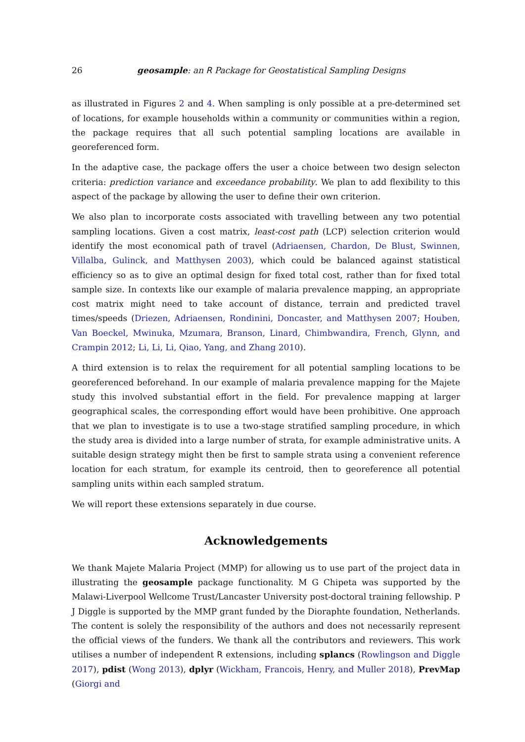26 geosample: an R Package for Geostatistical Sampling Designs
as illustrated in Figures 2 and 4. When sampling is only possible at a pre-determined set of locations, for example households within a community or communities within a region, the package requires that all such potential sampling locations are available in georeferenced form.
In the adaptive case, the package offers the user a choice between two design selecton criteria: prediction variance and exceedance probability. We plan to add flexibility to this aspect of the package by allowing the user to define their own criterion.
We also plan to incorporate costs associated with travelling between any two potential sampling locations. Given a cost matrix, least-cost path (LCP) selection criterion would identify the most economical path of travel (Adriaensen, Chardon, De Blust, Swinnen, Villalba, Gulinck, and Matthysen 2003), which could be balanced against statistical efficiency so as to give an optimal design for fixed total cost, rather than for fixed total sample size. In contexts like our example of malaria prevalence mapping, an appropriate cost matrix might need to take account of distance, terrain and predicted travel times/speeds (Driezen, Adriaensen, Rondinini, Doncaster, and Matthysen 2007; Houben, Van Boeckel, Mwinuka, Mzumara, Branson, Linard, Chimbwandira, French, Glynn, and Crampin 2012; Li, Li, Li, Qiao, Yang, and Zhang 2010).
A third extension is to relax the requirement for all potential sampling locations to be georeferenced beforehand. In our example of malaria prevalence mapping for the Majete study this involved substantial effort in the field. For prevalence mapping at larger geographical scales, the corresponding effort would have been prohibitive. One approach that we plan to investigate is to use a two-stage stratified sampling procedure, in which the study area is divided into a large number of strata, for example administrative units. A suitable design strategy might then be first to sample strata using a convenient reference location for each stratum, for example its centroid, then to georeference all potential sampling units within each sampled stratum.
We will report these extensions separately in due course.
Acknowledgements
We thank Majete Malaria Project (MMP) for allowing us to use part of the project data in illustrating the geosample package functionality. M G Chipeta was supported by the Malawi-Liverpool Wellcome Trust/Lancaster University post-doctoral training fellowship. P J Diggle is supported by the MMP grant funded by the Dioraphte foundation, Netherlands. The content is solely the responsibility of the authors and does not necessarily represent the official views of the funders. We thank all the contributors and reviewers. This work utilises a number of independent R extensions, including splancs (Rowlingson and Diggle 2017), pdist (Wong 2013), dplyr (Wickham, Francois, Henry, and Muller 2018), PrevMap (Giorgi and